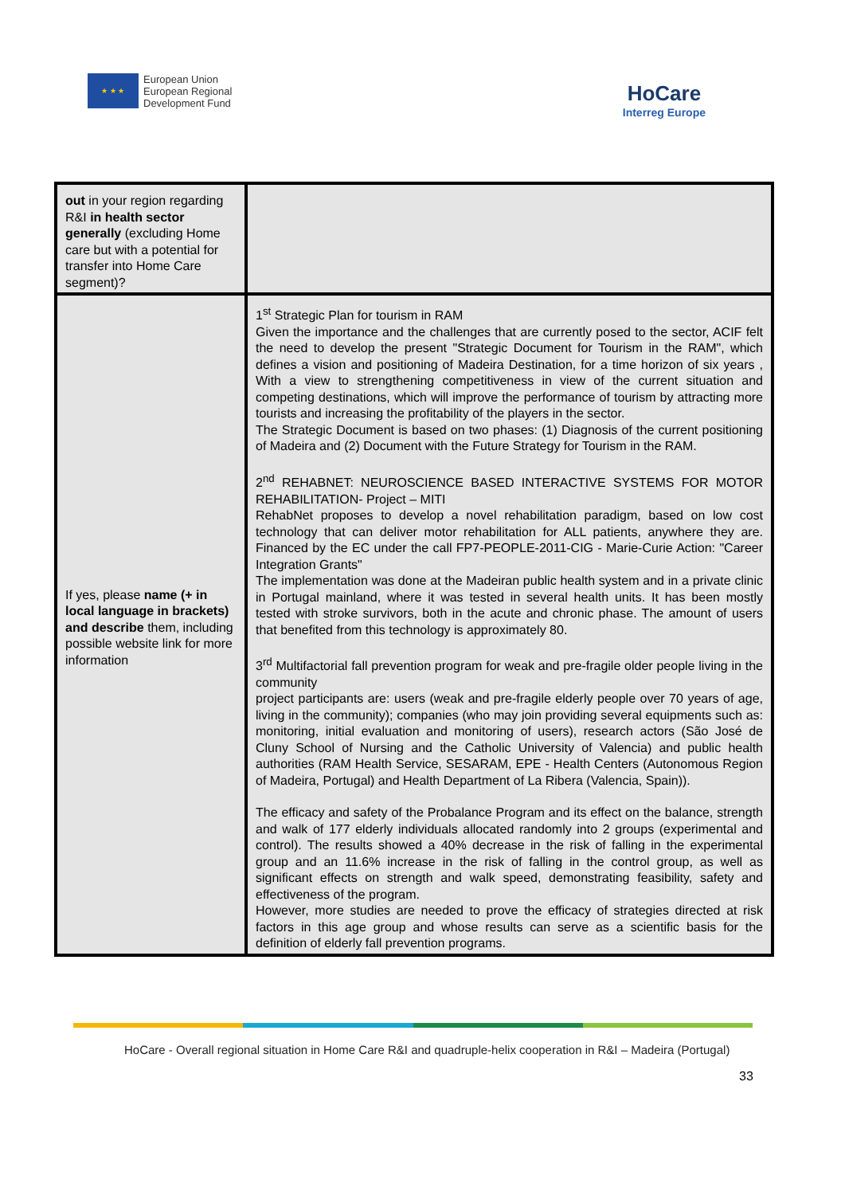★ ★ ★
European Union
European Regional
Development Fund
HoCare
Interreg Europe
| out in your region regarding R&I in health sector generally (excluding Home care but with a potential for transfer into Home Care segment)? | |
| If yes, please name (+ in local language in brackets) and describe them, including possible website link for more information | 1<sup>st</sup> Strategic Plan for tourism in RAM Given the importance and the challenges that are currently posed to the sector, ACIF felt the need to develop the present "Strategic Document for Tourism in the RAM", which defines a vision and positioning of Madeira Destination, for a time horizon of six years , With a view to strengthening competitiveness in view of the current situation and competing destinations, which will improve the performance of tourism by attracting more tourists and increasing the profitability of the players in the sector. The Strategic Document is based on two phases: (1) Diagnosis of the current positioning of Madeira and (2) Document with the Future Strategy for Tourism in the RAM. 2<sup>nd</sup> REHABNET: NEUROSCIENCE BASED INTERACTIVE SYSTEMS FOR MOTOR REHABILITATION- Project – MITI RehabNet proposes to develop a novel rehabilitation paradigm, based on low cost technology that can deliver motor rehabilitation for ALL patients, anywhere they are. Financed by the EC under the call FP7-PEOPLE-2011-CIG - Marie-Curie Action: "Career Integration Grants" The implementation was done at the Madeiran public health system and in a private clinic in Portugal mainland, where it was tested in several health units. It has been mostly tested with stroke survivors, both in the acute and chronic phase. The amount of users that benefited from this technology is approximately 80. 3<sup>rd</sup> Multifactorial fall prevention program for weak and pre-fragile older people living in the community project participants are: users (weak and pre-fragile elderly people over 70 years of age, living in the community); companies (who may join providing several equipments such as: monitoring, initial evaluation and monitoring of users), research actors (São José de Cluny School of Nursing and the Catholic University of Valencia) and public health authorities (RAM Health Service, SESARAM, EPE - Health Centers (Autonomous Region of Madeira, Portugal) and Health Department of La Ribera (Valencia, Spain)). The efficacy and safety of the Probalance Program and its effect on the balance, strength and walk of 177 elderly individuals allocated randomly into 2 groups (experimental and control). The results showed a 40% decrease in the risk of falling in the experimental group and an 11.6% increase in the risk of falling in the control group, as well as significant effects on strength and walk speed, demonstrating feasibility, safety and effectiveness of the program. However, more studies are needed to prove the efficacy of strategies directed at risk factors in this age group and whose results can serve as a scientific basis for the definition of elderly fall prevention programs. |
HoCare - Overall regional situation in Home Care R&I and quadruple-helix cooperation in R&I – Madeira (Portugal)
33